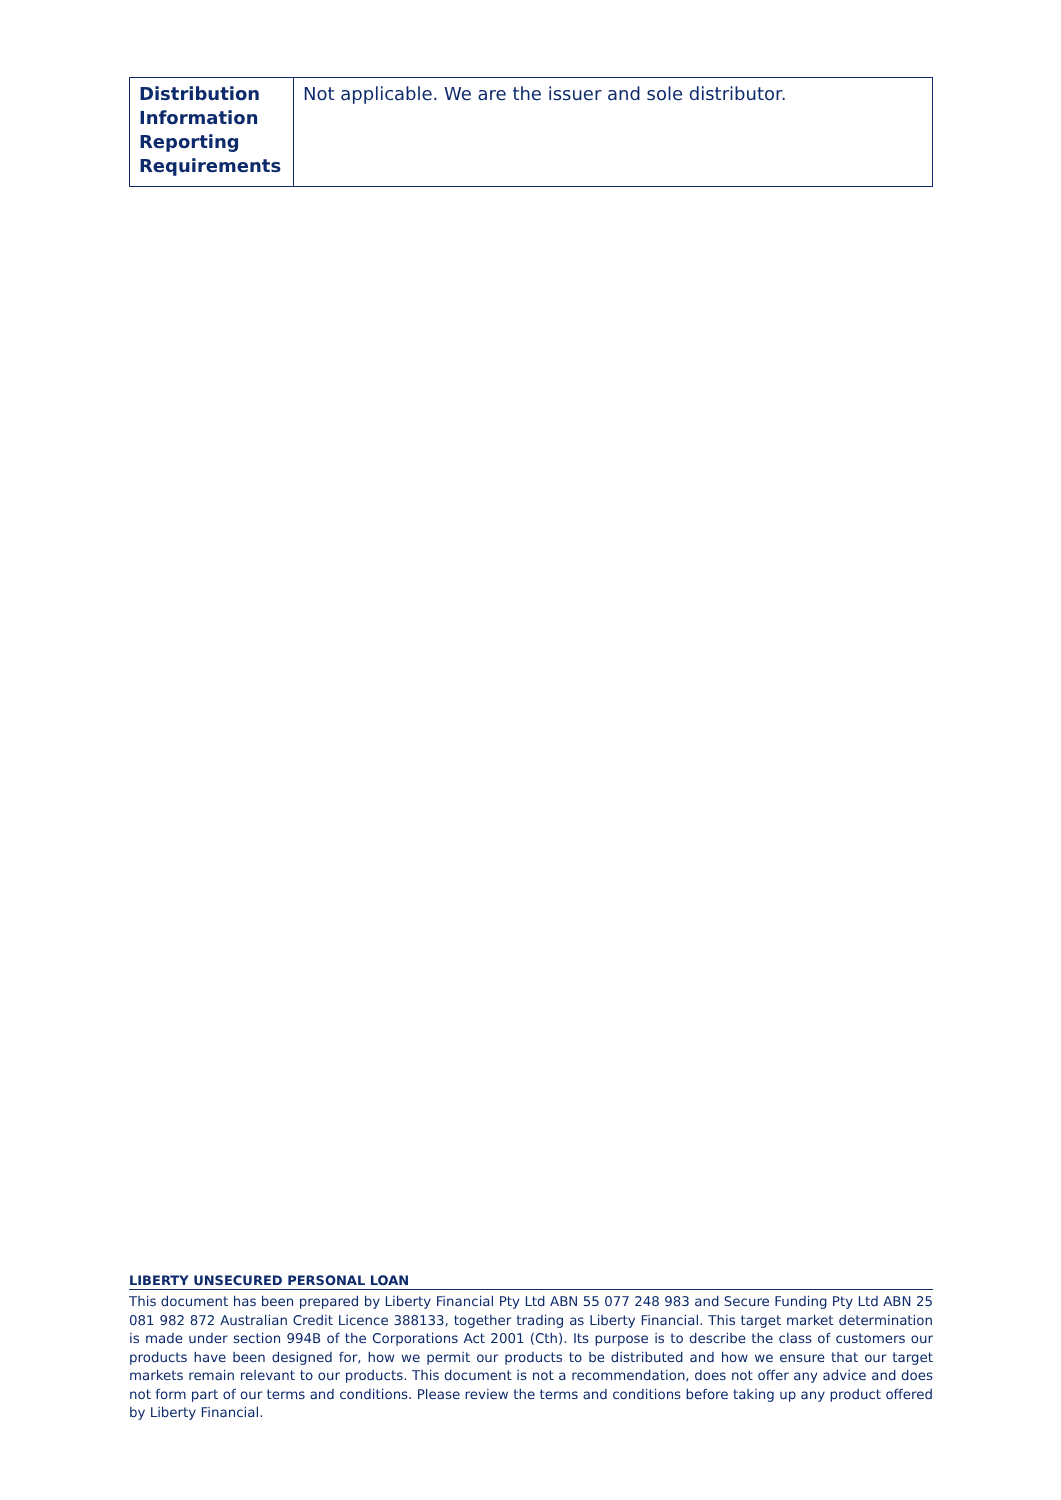| Distribution Information Reporting Requirements | Not applicable. We are the issuer and sole distributor. |
LIBERTY UNSECURED PERSONAL LOAN
This document has been prepared by Liberty Financial Pty Ltd ABN 55 077 248 983 and Secure Funding Pty Ltd ABN 25 081 982 872 Australian Credit Licence 388133, together trading as Liberty Financial. This target market determination is made under section 994B of the Corporations Act 2001 (Cth). Its purpose is to describe the class of customers our products have been designed for, how we permit our products to be distributed and how we ensure that our target markets remain relevant to our products. This document is not a recommendation, does not offer any advice and does not form part of our terms and conditions. Please review the terms and conditions before taking up any product offered by Liberty Financial.